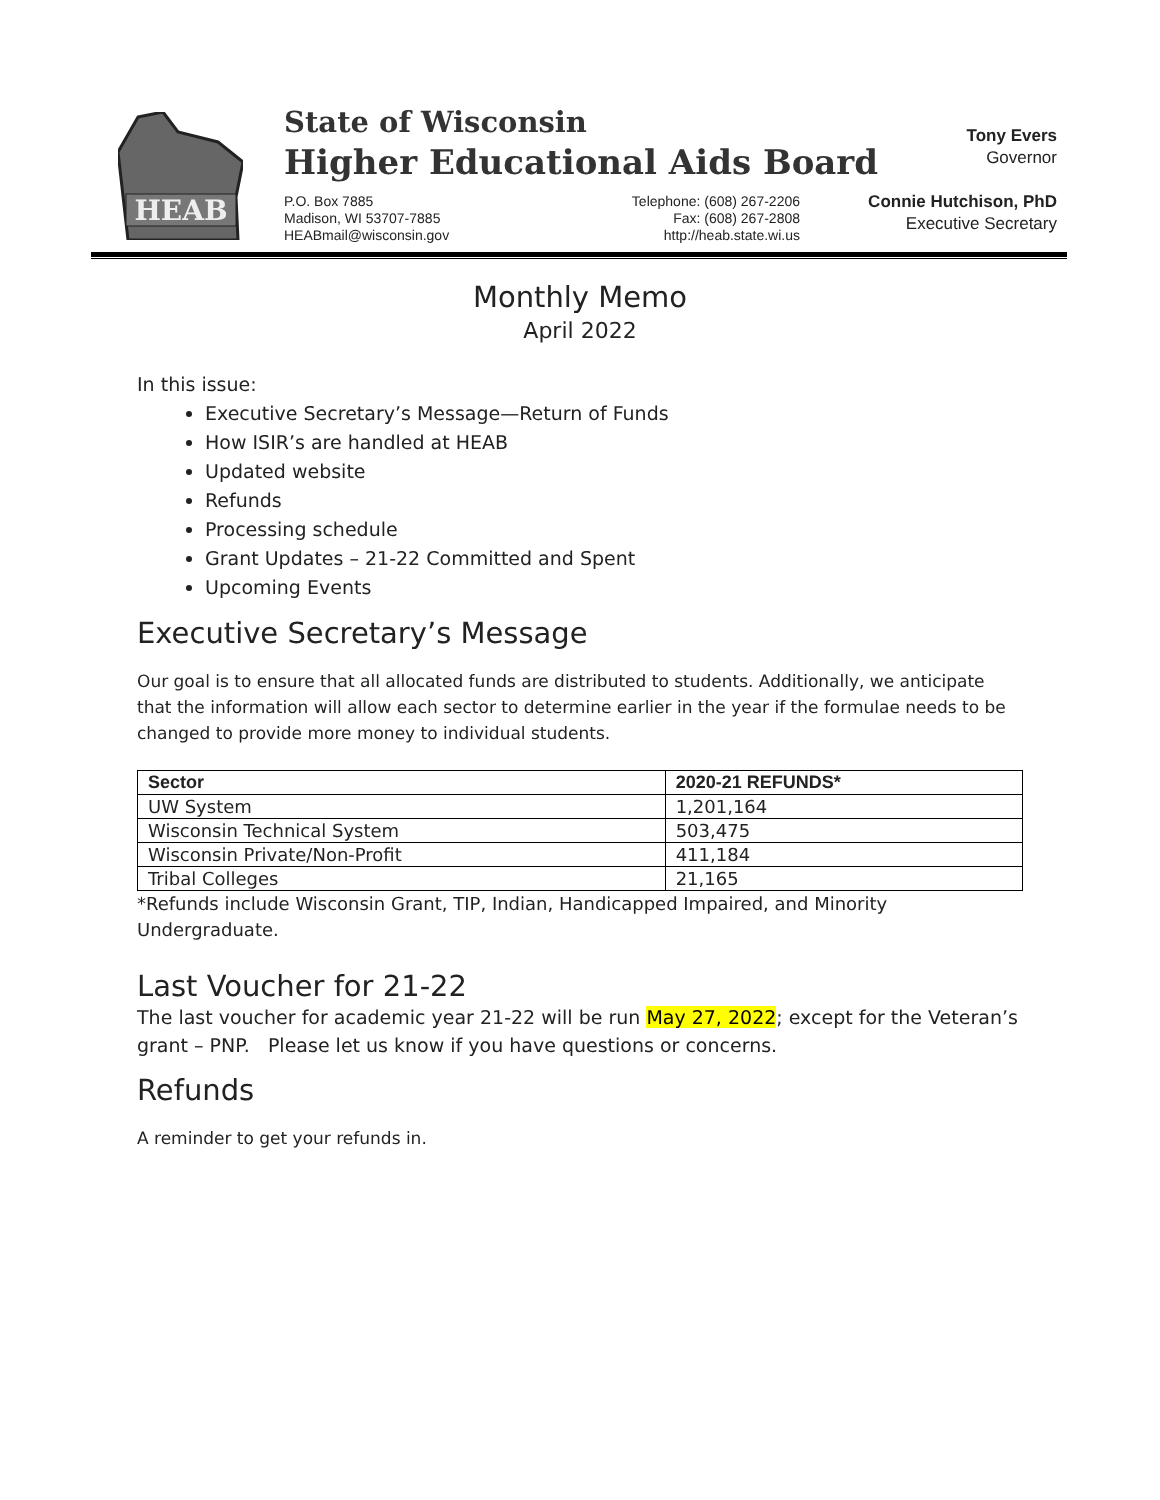HEAB
State of Wisconsin
Higher Educational Aids Board
P.O. Box 7885
Madison, WI 53707-7885
HEABmail@wisconsin.gov
Telephone: (608) 267-2206
Fax: (608) 267-2808
http://heab.state.wi.us
Tony Evers
Governor
Connie Hutchison, PhD
Executive Secretary
Monthly Memo
April 2022
In this issue:
Executive Secretary’s Message—Return of Funds
How ISIR’s are handled at HEAB
Updated website
Refunds
Processing schedule
Grant Updates – 21-22 Committed and Spent
Upcoming Events
Executive Secretary’s Message
Our goal is to ensure that all allocated funds are distributed to students. Additionally, we anticipate that the information will allow each sector to determine earlier in the year if the formulae needs to be changed to provide more money to individual students.
| Sector | 2020-21 REFUNDS* |
| --- | --- |
| UW System | 1,201,164 |
| Wisconsin Technical System | 503,475 |
| Wisconsin Private/Non-Profit | 411,184 |
| Tribal Colleges | 21,165 |
*Refunds include Wisconsin Grant, TIP, Indian, Handicapped Impaired, and Minority Undergraduate.
Last Voucher for 21-22
The last voucher for academic year 21-22 will be run May 27, 2022; except for the Veteran’s grant – PNP. Please let us know if you have questions or concerns.
Refunds
A reminder to get your refunds in.